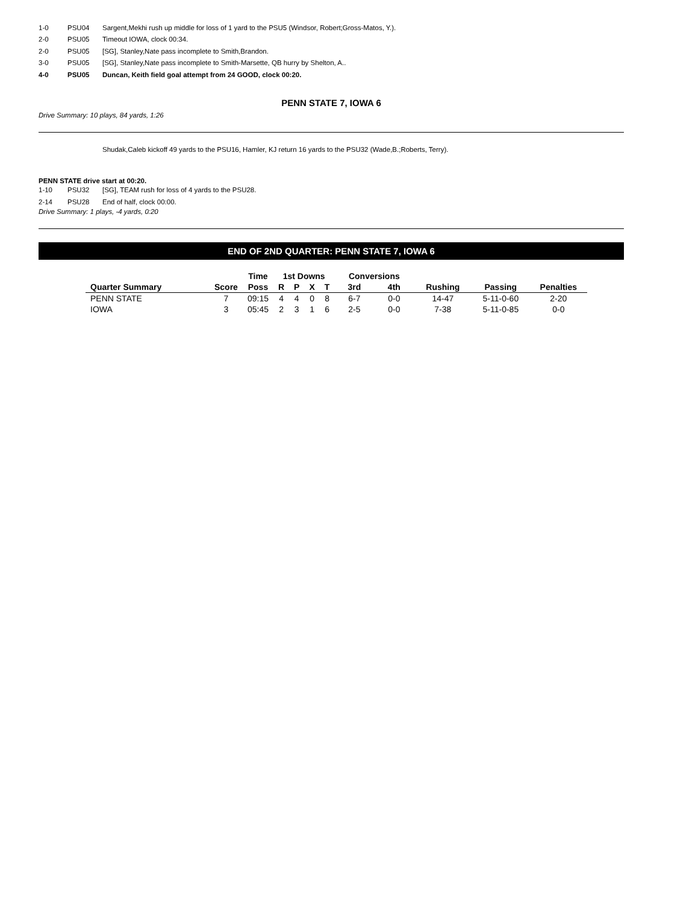1-0 PSU04 Sargent,Mekhi rush up middle for loss of 1 yard to the PSU5 (Windsor, Robert;Gross-Matos, Y.).
2-0 PSU05 Timeout IOWA, clock 00:34.
2-0 PSU05 [SG], Stanley,Nate pass incomplete to Smith,Brandon.
3-0 PSU05 [SG], Stanley,Nate pass incomplete to Smith-Marsette, QB hurry by Shelton, A..
4-0 PSU05 Duncan, Keith field goal attempt from 24 GOOD, clock 00:20.
PENN STATE 7, IOWA 6
Drive Summary: 10 plays, 84 yards, 1:26
Shudak,Caleb kickoff 49 yards to the PSU16, Hamler, KJ return 16 yards to the PSU32 (Wade,B.;Roberts, Terry).
PENN STATE drive start at 00:20.
1-10 PSU32 [SG], TEAM rush for loss of 4 yards to the PSU28.
2-14 PSU28 End of half, clock 00:00.
Drive Summary: 1 plays, -4 yards, 0:20
END OF 2ND QUARTER: PENN STATE 7, IOWA 6
| | | Time | 1st Downs | | | | Conversions | | | | |
| --- | --- | --- | --- | --- | --- | --- | --- | --- | --- | --- | --- |
| Quarter Summary | Score | Poss | R | P | X | T | 3rd | 4th | Rushing | Passing | Penalties |
| PENN STATE | 7 | 09:15 | 4 | 4 | 0 | 8 | 6-7 | 0-0 | 14-47 | 5-11-0-60 | 2-20 |
| IOWA | 3 | 05:45 | 2 | 3 | 1 | 6 | 2-5 | 0-0 | 7-38 | 5-11-0-85 | 0-0 |